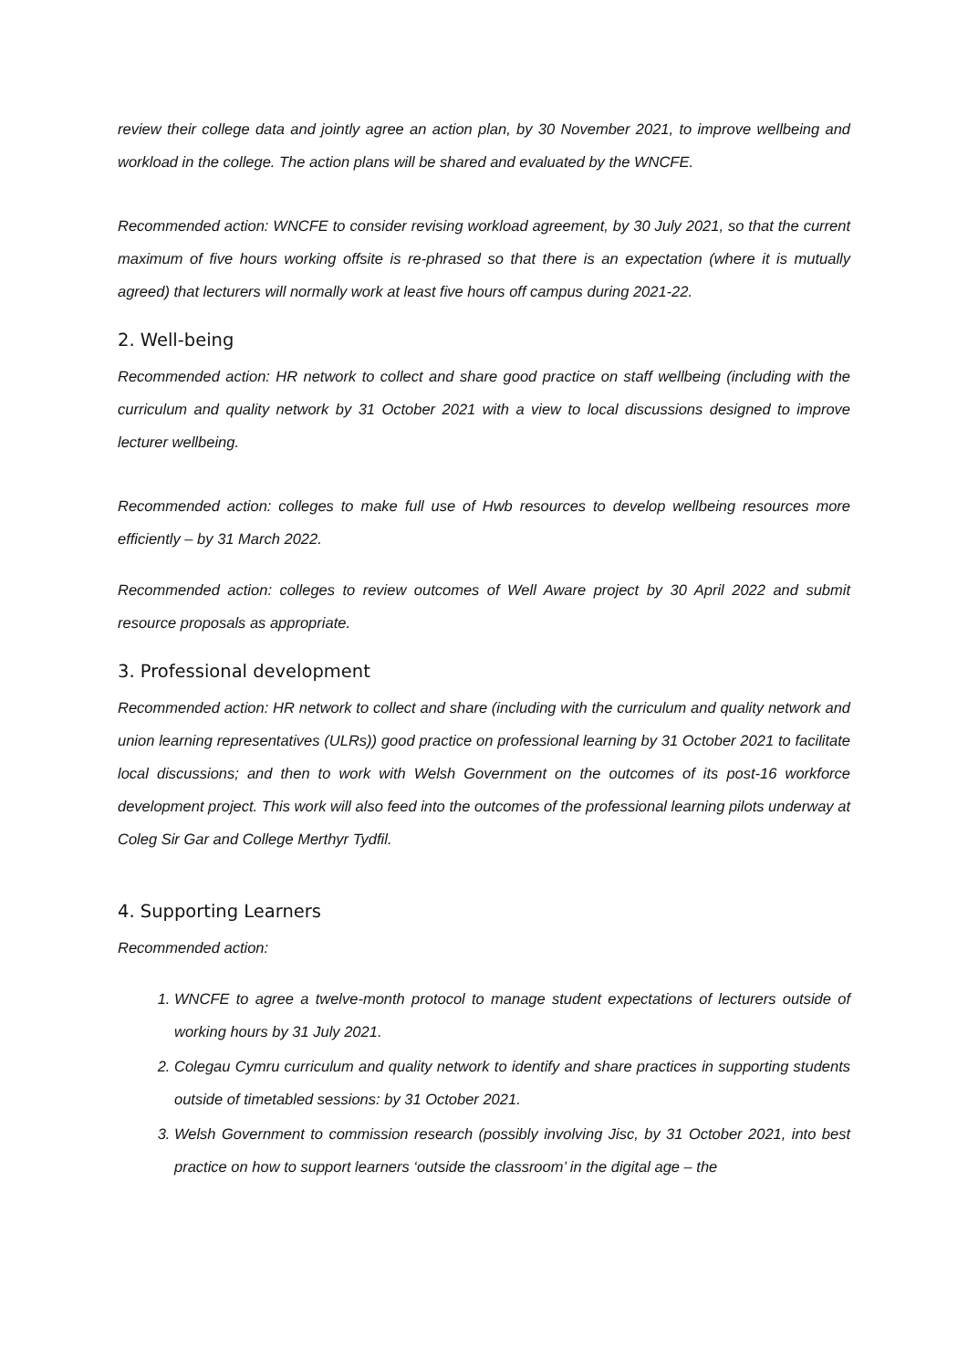review their college data and jointly agree an action plan, by 30 November 2021, to improve wellbeing and workload in the college. The action plans will be shared and evaluated by the WNCFE.
Recommended action: WNCFE to consider revising workload agreement, by 30 July 2021, so that the current maximum of five hours working offsite is re-phrased so that there is an expectation (where it is mutually agreed) that lecturers will normally work at least five hours off campus during 2021-22.
2. Well-being
Recommended action: HR network to collect and share good practice on staff wellbeing (including with the curriculum and quality network by 31 October 2021 with a view to local discussions designed to improve lecturer wellbeing.
Recommended action: colleges to make full use of Hwb resources to develop wellbeing resources more efficiently – by 31 March 2022.
Recommended action: colleges to review outcomes of Well Aware project by 30 April 2022 and submit resource proposals as appropriate.
3. Professional development
Recommended action: HR network to collect and share (including with the curriculum and quality network and union learning representatives (ULRs)) good practice on professional learning by 31 October 2021 to facilitate local discussions; and then to work with Welsh Government on the outcomes of its post-16 workforce development project. This work will also feed into the outcomes of the professional learning pilots underway at Coleg Sir Gar and College Merthyr Tydfil.
4. Supporting Learners
Recommended action:
1. WNCFE to agree a twelve-month protocol to manage student expectations of lecturers outside of working hours by 31 July 2021.
2. Colegau Cymru curriculum and quality network to identify and share practices in supporting students outside of timetabled sessions: by 31 October 2021.
3. Welsh Government to commission research (possibly involving Jisc, by 31 October 2021, into best practice on how to support learners ‘outside the classroom’ in the digital age – the